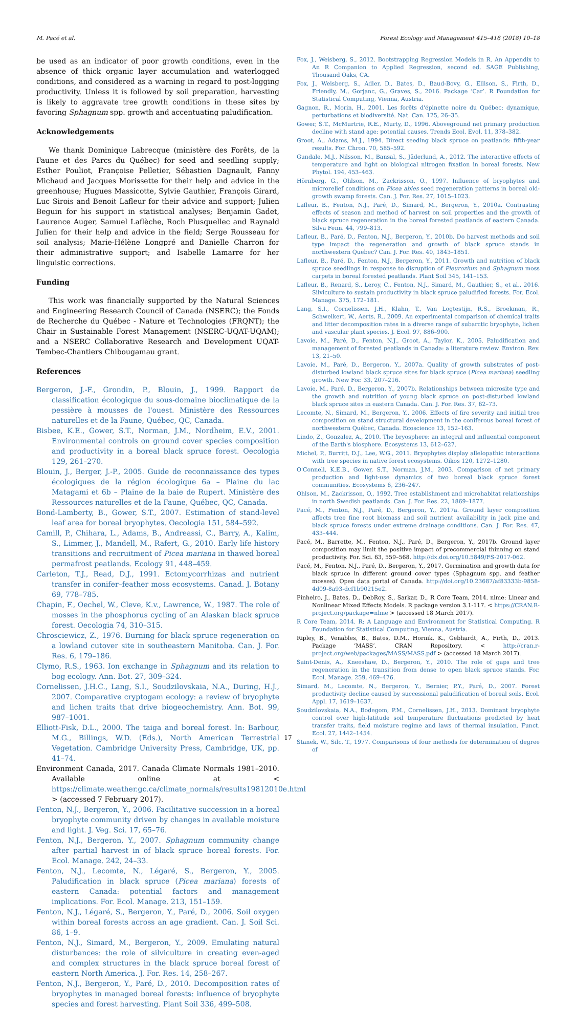M. Pacé et al. Forest Ecology and Management 415–416 (2018) 10–18
be used as an indicator of poor growth conditions, even in the absence of thick organic layer accumulation and waterlogged conditions, and considered as a warning in regard to post-logging productivity. Unless it is followed by soil preparation, harvesting is likely to aggravate tree growth conditions in these sites by favoring Sphagnum spp. growth and accentuating paludification.
Acknowledgements
We thank Dominique Labrecque (ministère des Forêts, de la Faune et des Parcs du Québec) for seed and seedling supply; Esther Pouliot, Françoise Pelletier, Sébastien Dagnault, Fanny Michaud and Jacques Morissette for their help and advice in the greenhouse; Hugues Massicotte, Sylvie Gauthier, François Girard, Luc Sirois and Benoit Lafleur for their advice and support; Julien Beguin for his support in statistical analyses; Benjamin Gadet, Laurence Auger, Samuel Laflèche, Roch Plusquellec and Raynald Julien for their help and advice in the field; Serge Rousseau for soil analysis; Marie-Hélène Longpré and Danielle Charron for their administrative support; and Isabelle Lamarre for her linguistic corrections.
Funding
This work was financially supported by the Natural Sciences and Engineering Research Council of Canada (NSERC); the Fonds de Recherche du Québec - Nature et Technologies (FRQNT); the Chair in Sustainable Forest Management (NSERC-UQAT-UQAM); and a NSERC Collaborative Research and Development UQAT-Tembec-Chantiers Chibougamau grant.
References
Bergeron, J.-F., Grondin, P., Blouin, J., 1999. Rapport de classification écologique du sous-domaine bioclimatique de la pessière à mousses de l'ouest. Ministère des Ressources naturelles et de la Faune, Québec, QC, Canada.
Bisbee, K.E., Gower, S.T., Norman, J.M., Nordheim, E.V., 2001. Environmental controls on ground cover species composition and productivity in a boreal black spruce forest. Oecologia 129, 261–270.
Blouin, J., Berger, J.-P., 2005. Guide de reconnaissance des types écologiques de la région écologique 6a – Plaine du lac Matagami et 6b – Plaine de la baie de Rupert. Ministère des Ressources naturelles et de la Faune, Québec, QC, Canada.
Bond-Lamberty, B., Gower, S.T., 2007. Estimation of stand-level leaf area for boreal bryophytes. Oecologia 151, 584–592.
Camill, P., Chihara, L., Adams, B., Andreassi, C., Barry, A., Kalim, S., Limmer, J., Mandell, M., Rafert, G., 2010. Early life history transitions and recruitment of Picea mariana in thawed boreal permafrost peatlands. Ecology 91, 448–459.
Carleton, T.J., Read, D.J., 1991. Ectomycorrhizas and nutrient transfer in conifer–feather moss ecosystems. Canad. J. Botany 69, 778–785.
Chapin, F., Oechel, W., Cleve, K.v., Lawrence, W., 1987. The role of mosses in the phosphorus cycling of an Alaskan black spruce forest. Oecologia 74, 310–315.
Chrosciewicz, Z., 1976. Burning for black spruce regeneration on a lowland cutover site in southeastern Manitoba. Can. J. For. Res. 6, 179–186.
Clymo, R.S., 1963. Ion exchange in Sphagnum and its relation to bog ecology. Ann. Bot. 27, 309–324.
Cornelissen, J.H.C., Lang, S.I., Soudzilovskaia, N.A., During, H.J., 2007. Comparative cryptogam ecology: a review of bryophyte and lichen traits that drive biogeochemistry. Ann. Bot. 99, 987–1001.
Elliott-Fisk, D.L., 2000. The taiga and boreal forest. In: Barbour, M.G., Billings, W.D. (Eds.), North American Terrestrial Vegetation. Cambridge University Press, Cambridge, UK, pp. 41–74.
Environment Canada, 2017. Canada Climate Normals 1981–2010. Available online at < https://climate.weather.gc.ca/climate_normals/results19812010e.html > (accessed 7 February 2017).
Fenton, N.J., Bergeron, Y., 2006. Facilitative succession in a boreal bryophyte community driven by changes in available moisture and light. J. Veg. Sci. 17, 65–76.
Fenton, N.J., Bergeron, Y., 2007. Sphagnum community change after partial harvest in of black spruce boreal forests. For. Ecol. Manage. 242, 24–33.
Fenton, N.J., Lecomte, N., Légaré, S., Bergeron, Y., 2005. Paludification in black spruce (Picea mariana) forests of eastern Canada: potential factors and management implications. For. Ecol. Manage. 213, 151–159.
Fenton, N.J., Légaré, S., Bergeron, Y., Paré, D., 2006. Soil oxygen within boreal forests across an age gradient. Can. J. Soil Sci. 86, 1–9.
Fenton, N.J., Simard, M., Bergeron, Y., 2009. Emulating natural disturbances: the role of silviculture in creating even-aged and complex structures in the black spruce boreal forest of eastern North America. J. For. Res. 14, 258–267.
Fenton, N.J., Bergeron, Y., Paré, D., 2010. Decomposition rates of bryophytes in managed boreal forests: influence of bryophyte species and forest harvesting. Plant Soil 336, 499–508.
Fox, J., Weisberg, S., 2012. Bootstrapping Regression Models in R. An Appendix to An R Companion to Applied Regression, second ed. SAGE Publishing, Thousand Oaks, CA.
Fox, J., Weisberg, S., Adler, D., Bates, D., Baud-Bovy, G., Ellison, S., Firth, D., Friendly, M., Gorjanc, G., Graves, S., 2016. Package ‘Car’. R Foundation for Statistical Computing, Vienna, Austria.
Gagnon, R., Morin, H., 2001. Les forêts d'épinette noire du Québec: dynamique, perturbations et biodiversité. Nat. Can. 125, 26–35.
Gower, S.T., McMurtrie, R.E., Murty, D., 1996. Aboveground net primary production decline with stand age: potential causes. Trends Ecol. Evol. 11, 378–382.
Groot, A., Adams, M.J., 1994. Direct seeding black spruce on peatlands: fifth-year results. For. Chron. 70, 585–592.
Gundale, M.J., Nilsson, M., Bansal, S., Jäderlund, A., 2012. The interactive effects of temperature and light on biological nitrogen fixation in boreal forests. New Phytol. 194, 453–463.
Hörnberg, G., Ohlson, M., Zackrisson, O., 1997. Influence of bryophytes and microrelief conditions on Picea abies seed regeneration patterns in boreal old-growth swamp forests. Can. J. For. Res. 27, 1015–1023.
Lafleur, B., Fenton, N.J., Paré, D., Simard, M., Bergeron, Y., 2010a. Contrasting effects of season and method of harvest on soil properties and the growth of black spruce regeneration in the boreal forested peatlands of eastern Canada. Silva Fenn. 44, 799–813.
Lafleur, B., Paré, D., Fenton, N.J., Bergeron, Y., 2010b. Do harvest methods and soil type impact the regeneration and growth of black spruce stands in northwestern Quebec? Can. J. For. Res. 40, 1843–1851.
Lafleur, B., Paré, D., Fenton, N.J., Bergeron, Y., 2011. Growth and nutrition of black spruce seedlings in response to disruption of Pleurozium and Sphagnum moss carpets in boreal forested peatlands. Plant Soil 345, 141–153.
Lafleur, B., Renard, S., Leroy, C., Fenton, N.J., Simard, M., Gauthier, S., et al., 2016. Silviculture to sustain productivity in black spruce paludified forests. For. Ecol. Manage. 375, 172–181.
Lang, S.I., Cornelissen, J.H., Klahn, T., Van Logtestijn, R.S., Broekman, R., Schweikert, W., Aerts, R., 2009. An experimental comparison of chemical traits and litter decomposition rates in a diverse range of subarctic bryophyte, lichen and vascular plant species. J. Ecol. 97, 886–900.
Lavoie, M., Paré, D., Fenton, N.J., Groot, A., Taylor, K., 2005. Paludification and management of forested peatlands in Canada: a literature review. Environ. Rev. 13, 21–50.
Lavoie, M., Paré, D., Bergeron, Y., 2007a. Quality of growth substrates of post-disturbed lowland black spruce sites for black spruce (Picea mariana) seedling growth. New For. 33, 207–216.
Lavoie, M., Paré, D., Bergeron, Y., 2007b. Relationships between microsite type and the growth and nutrition of young black spruce on post-disturbed lowland black spruce sites in eastern Canada. Can. J. For. Res. 37, 62–73.
Lecomte, N., Simard, M., Bergeron, Y., 2006. Effects of fire severity and initial tree composition on stand structural development in the coniferous boreal forest of northwestern Québec, Canada. Ecoscience 13, 152–163.
Lindo, Z., Gonzalez, A., 2010. The bryosphere: an integral and influential component of the Earth's biosphere. Ecosystems 13, 612–627.
Michel, P., Burritt, D.J., Lee, W.G., 2011. Bryophytes display allelopathic interactions with tree species in native forest ecosystems. Oikos 120, 1272–1280.
O'Connell, K.E.B., Gower, S.T., Norman, J.M., 2003. Comparison of net primary production and light-use dynamics of two boreal black spruce forest communities. Ecosystems 6, 236–247.
Ohlson, M., Zackrisson, O., 1992. Tree establishment and microhabitat relationships in north Swedish peatlands. Can. J. For. Res. 22, 1869–1877.
Pacé, M., Fenton, N.J., Paré, D., Bergeron, Y., 2017a. Ground layer composition affects tree fine root biomass and soil nutrient availability in jack pine and black spruce forests under extreme drainage conditions. Can. J. For. Res. 47, 433–444.
Pacé, M., Barrette, M., Fenton, N.J., Paré, D., Bergeron, Y., 2017b. Ground layer composition may limit the positive impact of precommercial thinning on stand productivity. For. Sci. 63, 559–568. http://dx.doi.org/10.5849/FS-2017-062.
Pacé, M., Fenton, N.J., Paré, D., Bergeron, Y., 2017. Germination and growth data for black spruce in different ground cover types (Sphagnum spp. and feather mosses). Open data portal of Canada. http://doi.org/10.23687/af83333b-9858-4d09-8a93-dcf1b90215e2.
Pinheiro, J., Bates, D., DebRoy, S., Sarkar, D., R Core Team, 2014. nlme: Linear and Nonlinear Mixed Effects Models. R package version 3.1-117. < https://CRAN.R-project.org/package=nlme > (accessed 18 March 2017).
R Core Team, 2014. R: A Language and Environment for Statistical Computing. R Foundation for Statistical Computing, Vienna, Austria.
Ripley, B., Venables, B., Bates, D.M., Hornik, K., Gebhardt, A., Firth, D., 2013. Package ‘MASS’. CRAN Repository. < http://cran.r-project.org/web/packages/MASS/MASS.pdf > (accessed 18 March 2017).
Saint-Denis, A., Kneeshaw, D., Bergeron, Y., 2010. The role of gaps and tree regeneration in the transition from dense to open black spruce stands. For. Ecol. Manage. 259, 469–476.
Simard, M., Lecomte, N., Bergeron, Y., Bernier, P.Y., Paré, D., 2007. Forest productivity decline caused by successional paludification of boreal soils. Ecol. Appl. 17, 1619–1637.
Soudzilovskaia, N.A., Bodegom, P.M., Cornelissen, J.H., 2013. Dominant bryophyte control over high-latitude soil temperature fluctuations predicted by heat transfer traits, field moisture regime and laws of thermal insulation. Funct. Ecol. 27, 1442–1454.
Stanek, W., Silc, T., 1977. Comparisons of four methods for determination of degree of
17